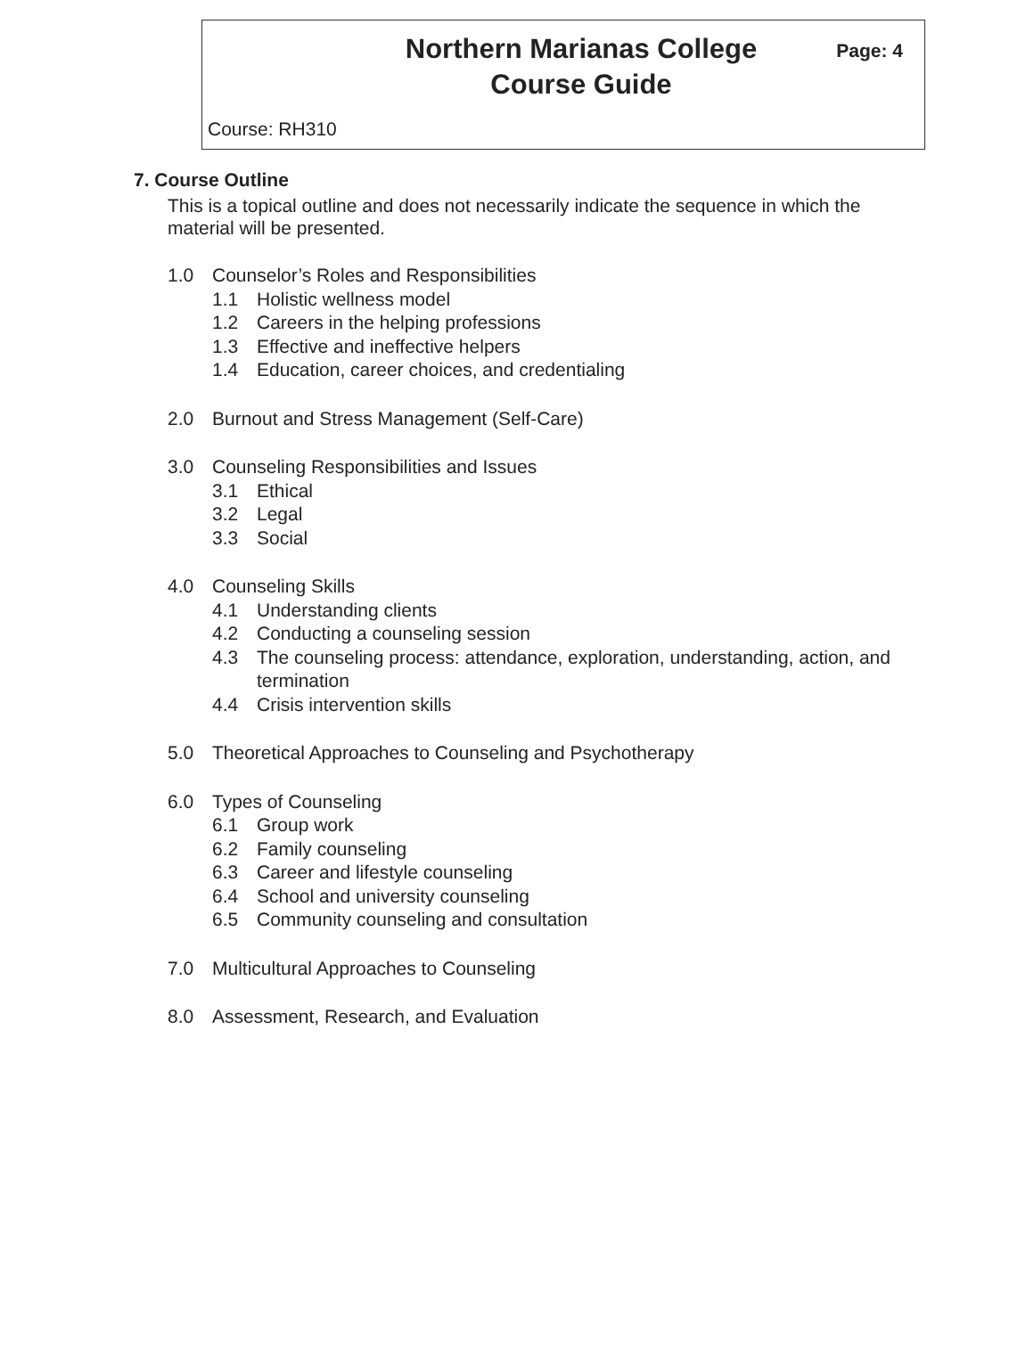Northern Marianas College
Course Guide
Page: 4
Course: RH310
7. Course Outline
This is a topical outline and does not necessarily indicate the sequence in which the material will be presented.
1.0 Counselor’s Roles and Responsibilities
1.1 Holistic wellness model
1.2 Careers in the helping professions
1.3 Effective and ineffective helpers
1.4 Education, career choices, and credentialing
2.0 Burnout and Stress Management (Self-Care)
3.0 Counseling Responsibilities and Issues
3.1 Ethical
3.2 Legal
3.3 Social
4.0 Counseling Skills
4.1 Understanding clients
4.2 Conducting a counseling session
4.3 The counseling process: attendance, exploration, understanding, action, and termination
4.4 Crisis intervention skills
5.0 Theoretical Approaches to Counseling and Psychotherapy
6.0 Types of Counseling
6.1 Group work
6.2 Family counseling
6.3 Career and lifestyle counseling
6.4 School and university counseling
6.5 Community counseling and consultation
7.0 Multicultural Approaches to Counseling
8.0 Assessment, Research, and Evaluation